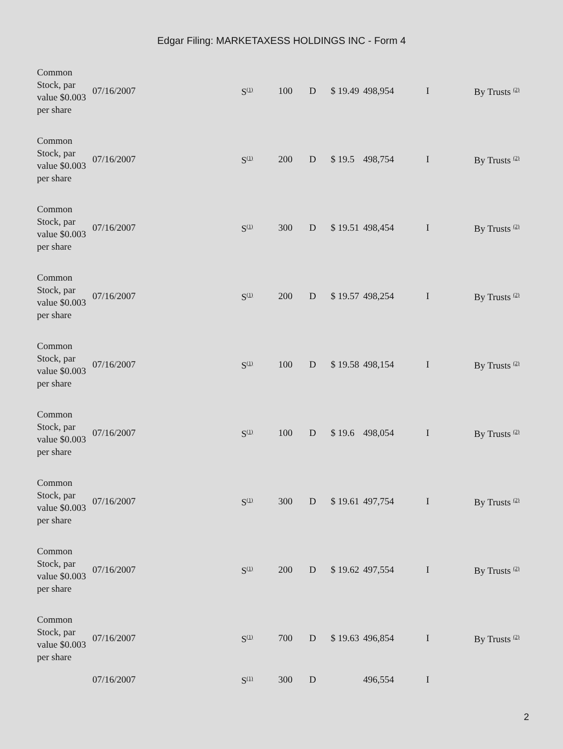Edgar Filing: MARKETAXESS HOLDINGS INC - Form 4
| Common Stock, par value $0.003 per share | 07/16/2007 | S<sup>(1)</sup> | 100 | D | $ 19.49 | 498,954 | I | By Trusts <sup>(2)</sup> |
| Common Stock, par value $0.003 per share | 07/16/2007 | S<sup>(1)</sup> | 200 | D | $ 19.5 | 498,754 | I | By Trusts <sup>(2)</sup> |
| Common Stock, par value $0.003 per share | 07/16/2007 | S<sup>(1)</sup> | 300 | D | $ 19.51 | 498,454 | I | By Trusts <sup>(2)</sup> |
| Common Stock, par value $0.003 per share | 07/16/2007 | S<sup>(1)</sup> | 200 | D | $ 19.57 | 498,254 | I | By Trusts <sup>(2)</sup> |
| Common Stock, par value $0.003 per share | 07/16/2007 | S<sup>(1)</sup> | 100 | D | $ 19.58 | 498,154 | I | By Trusts <sup>(2)</sup> |
| Common Stock, par value $0.003 per share | 07/16/2007 | S<sup>(1)</sup> | 100 | D | $ 19.6 | 498,054 | I | By Trusts <sup>(2)</sup> |
| Common Stock, par value $0.003 per share | 07/16/2007 | S<sup>(1)</sup> | 300 | D | $ 19.61 | 497,754 | I | By Trusts <sup>(2)</sup> |
| Common Stock, par value $0.003 per share | 07/16/2007 | S<sup>(1)</sup> | 200 | D | $ 19.62 | 497,554 | I | By Trusts <sup>(2)</sup> |
| Common Stock, par value $0.003 per share | 07/16/2007 | S<sup>(1)</sup> | 700 | D | $ 19.63 | 496,854 | I | By Trusts <sup>(2)</sup> |
| | 07/16/2007 | S<sup>(1)</sup> | 300 | D | | 496,554 | I | |
2